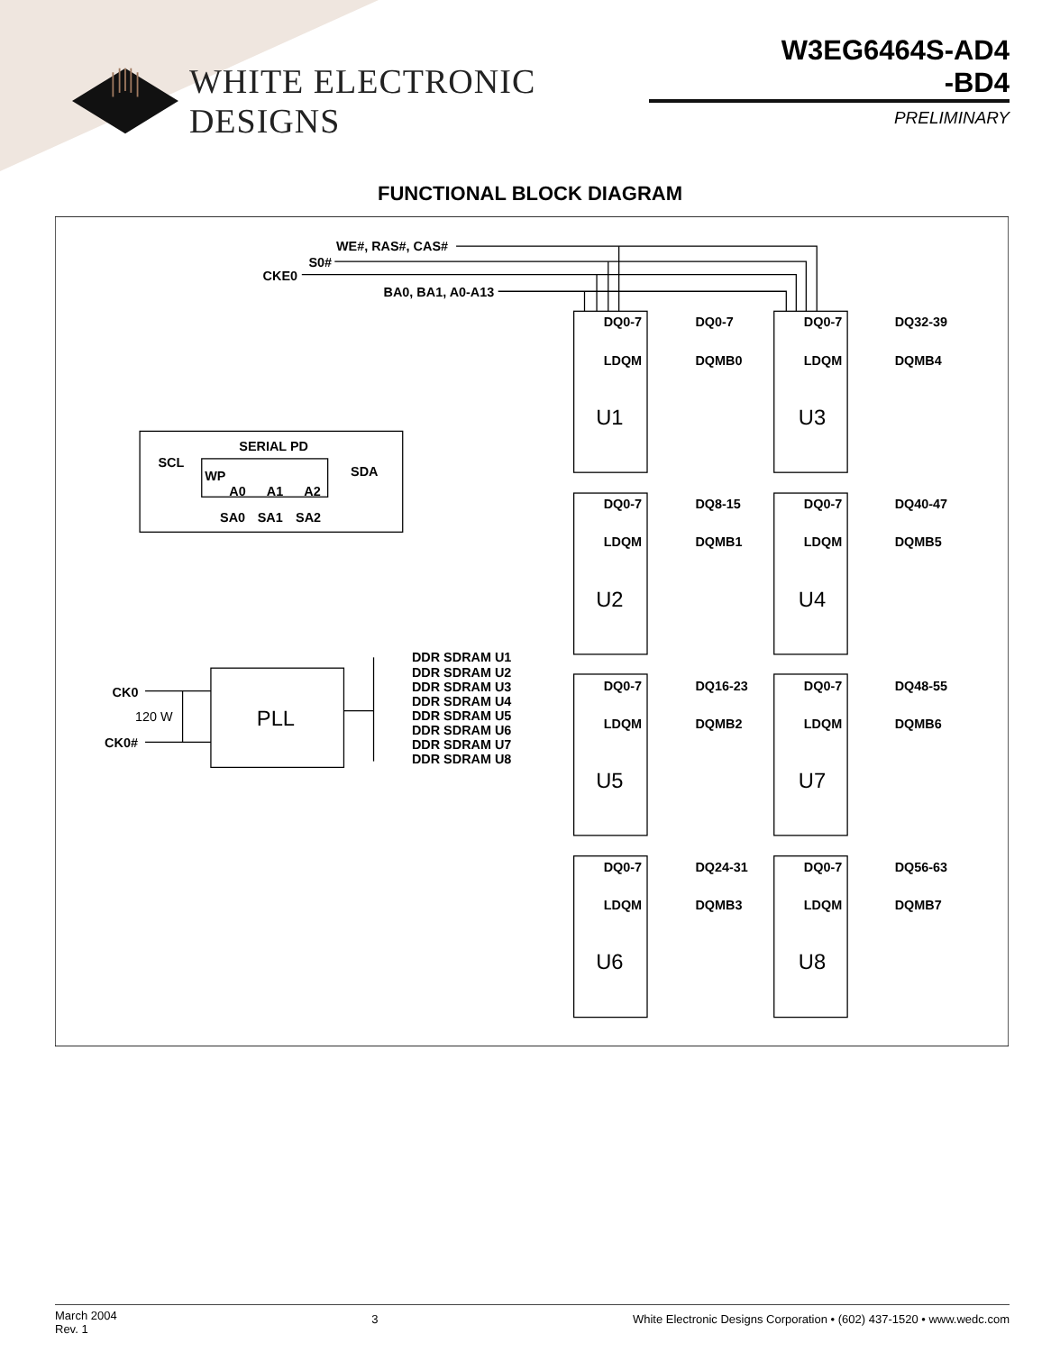WHITE ELECTRONIC DESIGNS
W3EG6464S-AD4
-BD4
PRELIMINARY
FUNCTIONAL BLOCK DIAGRAM
WE#, RAS#, CAS#
S0#
CKE0
BA0, BA1, A0-A13
DQ0-7
DQ0-7
DQ0-7
DQ32-39
LDQM
DQMB0
LDQM
DQMB4
U1
U3
SERIAL PD
SCL
SDA
WP
A0
A1
A2
SA0
SA1
SA2
DQ0-7
DQ8-15
DQ0-7
DQ40-47
LDQM
DQMB1
LDQM
DQMB5
U2
U4
DDR SDRAM U1
DDR SDRAM U2
DDR SDRAM U3
DDR SDRAM U4
DDR SDRAM U5
DDR SDRAM U6
DDR SDRAM U7
DDR SDRAM U8
CK0
120 W
CK0#
PLL
DQ0-7
DQ16-23
DQ0-7
DQ48-55
LDQM
DQMB2
LDQM
DQMB6
U5
U7
DQ0-7
DQ24-31
DQ0-7
DQ56-63
LDQM
DQMB3
LDQM
DQMB7
U6
U8
March 2004
Rev. 1
3 White Electronic Designs Corporation • (602) 437-1520 • www.wedc.com